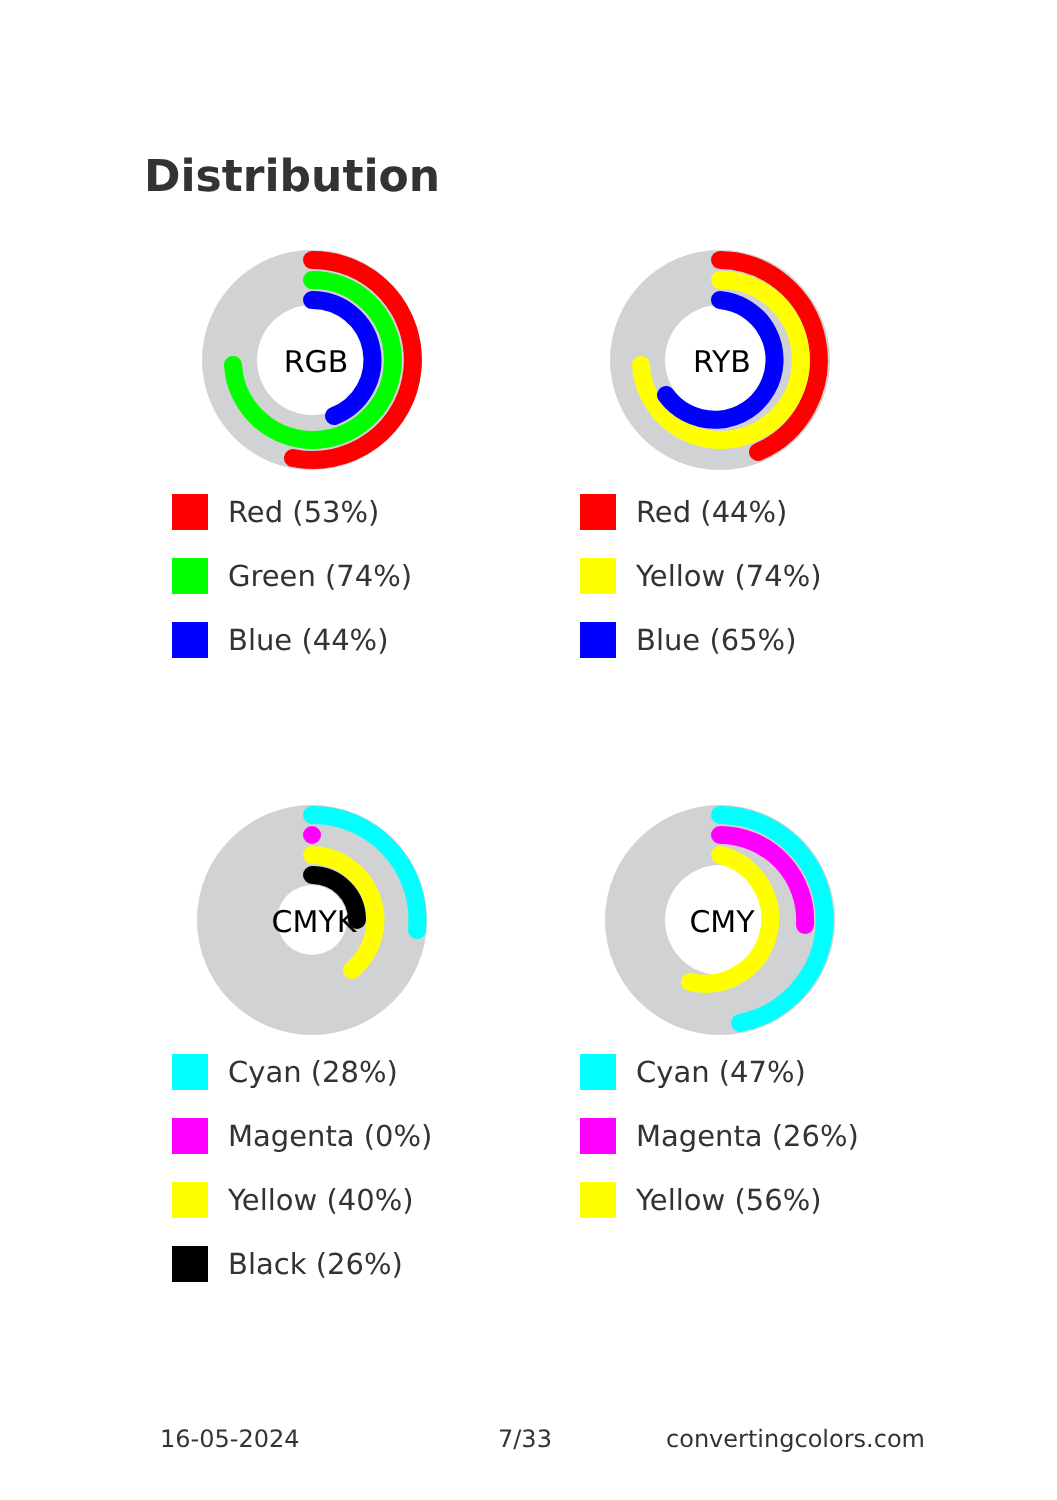Distribution
RGB
Red (53%)
Green (74%)
Blue (44%)
RYB
Red (44%)
Yellow (74%)
Blue (65%)
CMYK
Cyan (28%)
Magenta (0%)
Yellow (40%)
Black (26%)
CMY
Cyan (47%)
Magenta (26%)
Yellow (56%)
16-05-2024 7/33 convertingcolors.com